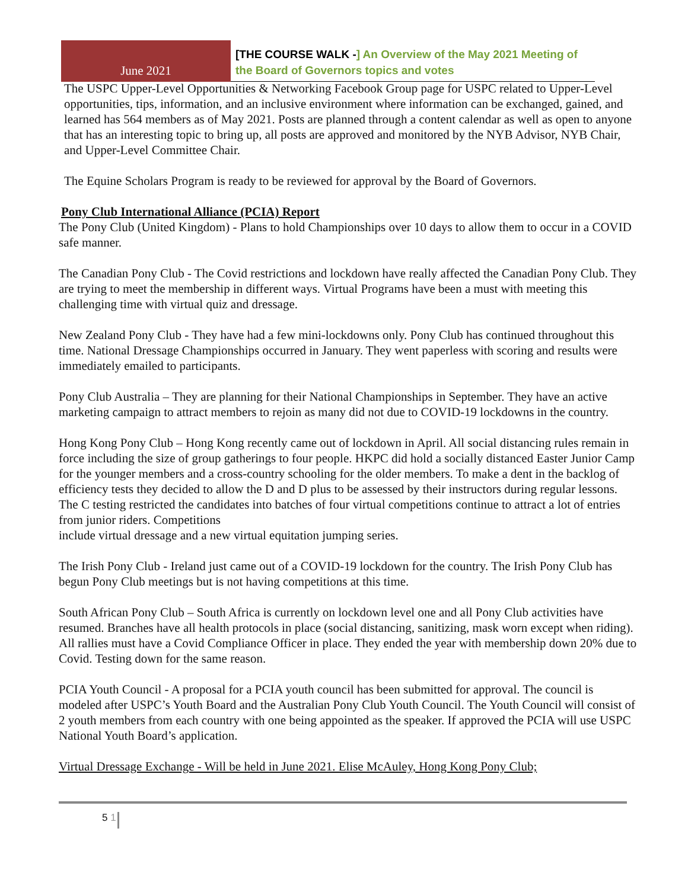June 2021
[THE COURSE WALK -] An Overview of the May 2021 Meeting of the Board of Governors topics and votes
The USPC Upper-Level Opportunities & Networking Facebook Group page for USPC related to Upper-Level opportunities, tips, information, and an inclusive environment where information can be exchanged, gained, and learned has 564 members as of May 2021. Posts are planned through a content calendar as well as open to anyone that has an interesting topic to bring up, all posts are approved and monitored by the NYB Advisor, NYB Chair, and Upper-Level Committee Chair.
The Equine Scholars Program is ready to be reviewed for approval by the Board of Governors.
Pony Club International Alliance (PCIA) Report
The Pony Club (United Kingdom) - Plans to hold Championships over 10 days to allow them to occur in a COVID safe manner.
The Canadian Pony Club - The Covid restrictions and lockdown have really affected the Canadian Pony Club. They are trying to meet the membership in different ways. Virtual Programs have been a must with meeting this challenging time with virtual quiz and dressage.
New Zealand Pony Club - They have had a few mini-lockdowns only. Pony Club has continued throughout this time. National Dressage Championships occurred in January. They went paperless with scoring and results were immediately emailed to participants.
Pony Club Australia – They are planning for their National Championships in September. They have an active marketing campaign to attract members to rejoin as many did not due to COVID-19 lockdowns in the country.
Hong Kong Pony Club – Hong Kong recently came out of lockdown in April. All social distancing rules remain in force including the size of group gatherings to four people. HKPC did hold a socially distanced Easter Junior Camp for the younger members and a cross-country schooling for the older members. To make a dent in the backlog of efficiency tests they decided to allow the D and D plus to be assessed by their instructors during regular lessons. The C testing restricted the candidates into batches of four virtual competitions continue to attract a lot of entries from junior riders. Competitions
include virtual dressage and a new virtual equitation jumping series.
The Irish Pony Club - Ireland just came out of a COVID-19 lockdown for the country. The Irish Pony Club has begun Pony Club meetings but is not having competitions at this time.
South African Pony Club – South Africa is currently on lockdown level one and all Pony Club activities have resumed. Branches have all health protocols in place (social distancing, sanitizing, mask worn except when riding). All rallies must have a Covid Compliance Officer in place. They ended the year with membership down 20% due to Covid. Testing down for the same reason.
PCIA Youth Council - A proposal for a PCIA youth council has been submitted for approval. The council is modeled after USPC’s Youth Board and the Australian Pony Club Youth Council. The Youth Council will consist of 2 youth members from each country with one being appointed as the speaker. If approved the PCIA will use USPC National Youth Board’s application.
Virtual Dressage Exchange - Will be held in June 2021. Elise McAuley, Hong Kong Pony Club;
5 1